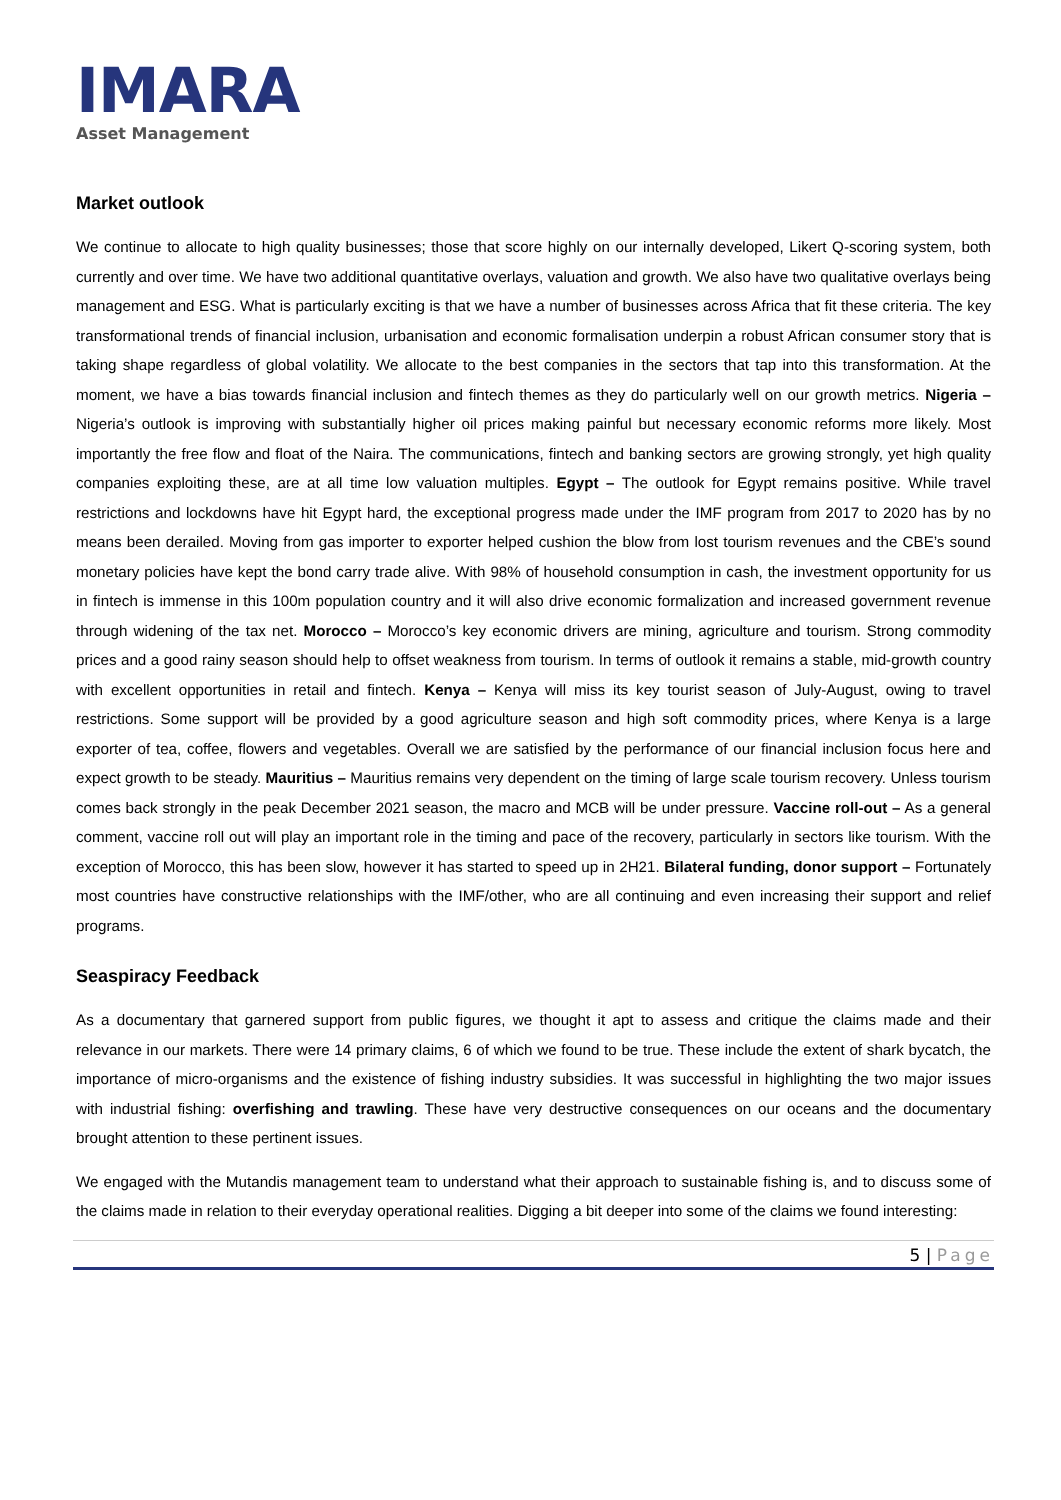IMARA
Asset Management
Market outlook
We continue to allocate to high quality businesses; those that score highly on our internally developed, Likert Q-scoring system, both currently and over time. We have two additional quantitative overlays, valuation and growth. We also have two qualitative overlays being management and ESG. What is particularly exciting is that we have a number of businesses across Africa that fit these criteria. The key transformational trends of financial inclusion, urbanisation and economic formalisation underpin a robust African consumer story that is taking shape regardless of global volatility. We allocate to the best companies in the sectors that tap into this transformation. At the moment, we have a bias towards financial inclusion and fintech themes as they do particularly well on our growth metrics. Nigeria – Nigeria’s outlook is improving with substantially higher oil prices making painful but necessary economic reforms more likely. Most importantly the free flow and float of the Naira. The communications, fintech and banking sectors are growing strongly, yet high quality companies exploiting these, are at all time low valuation multiples. Egypt – The outlook for Egypt remains positive. While travel restrictions and lockdowns have hit Egypt hard, the exceptional progress made under the IMF program from 2017 to 2020 has by no means been derailed. Moving from gas importer to exporter helped cushion the blow from lost tourism revenues and the CBE’s sound monetary policies have kept the bond carry trade alive. With 98% of household consumption in cash, the investment opportunity for us in fintech is immense in this 100m population country and it will also drive economic formalization and increased government revenue through widening of the tax net. Morocco – Morocco’s key economic drivers are mining, agriculture and tourism. Strong commodity prices and a good rainy season should help to offset weakness from tourism. In terms of outlook it remains a stable, mid-growth country with excellent opportunities in retail and fintech. Kenya – Kenya will miss its key tourist season of July-August, owing to travel restrictions. Some support will be provided by a good agriculture season and high soft commodity prices, where Kenya is a large exporter of tea, coffee, flowers and vegetables. Overall we are satisfied by the performance of our financial inclusion focus here and expect growth to be steady. Mauritius – Mauritius remains very dependent on the timing of large scale tourism recovery. Unless tourism comes back strongly in the peak December 2021 season, the macro and MCB will be under pressure. Vaccine roll-out – As a general comment, vaccine roll out will play an important role in the timing and pace of the recovery, particularly in sectors like tourism. With the exception of Morocco, this has been slow, however it has started to speed up in 2H21. Bilateral funding, donor support – Fortunately most countries have constructive relationships with the IMF/other, who are all continuing and even increasing their support and relief programs.
Seaspiracy Feedback
As a documentary that garnered support from public figures, we thought it apt to assess and critique the claims made and their relevance in our markets. There were 14 primary claims, 6 of which we found to be true. These include the extent of shark bycatch, the importance of micro-organisms and the existence of fishing industry subsidies. It was successful in highlighting the two major issues with industrial fishing: overfishing and trawling. These have very destructive consequences on our oceans and the documentary brought attention to these pertinent issues.
We engaged with the Mutandis management team to understand what their approach to sustainable fishing is, and to discuss some of the claims made in relation to their everyday operational realities. Digging a bit deeper into some of the claims we found interesting:
5 | Page